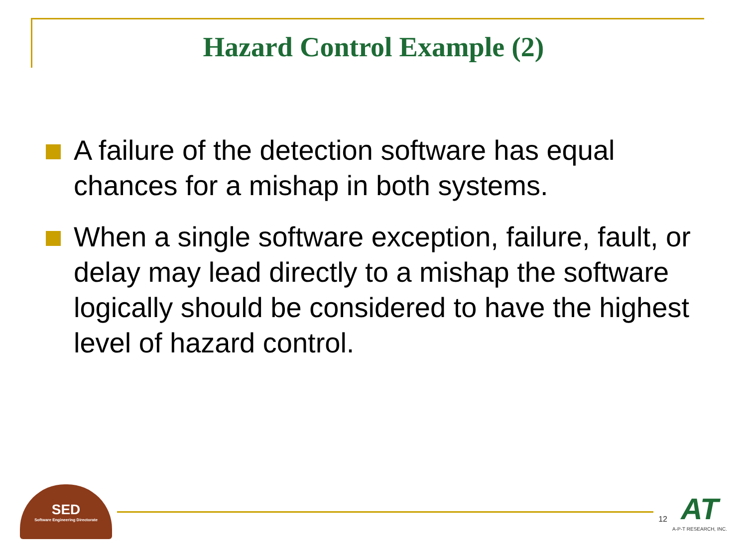Hazard Control Example (2)
A failure of the detection software has equal chances for a mishap in both systems.
When a single software exception, failure, fault, or delay may lead directly to a mishap the software logically should be considered to have the highest level of hazard control.
SED
Software Engineering Directorate
12
AT
A-P-T RESEARCH, INC.